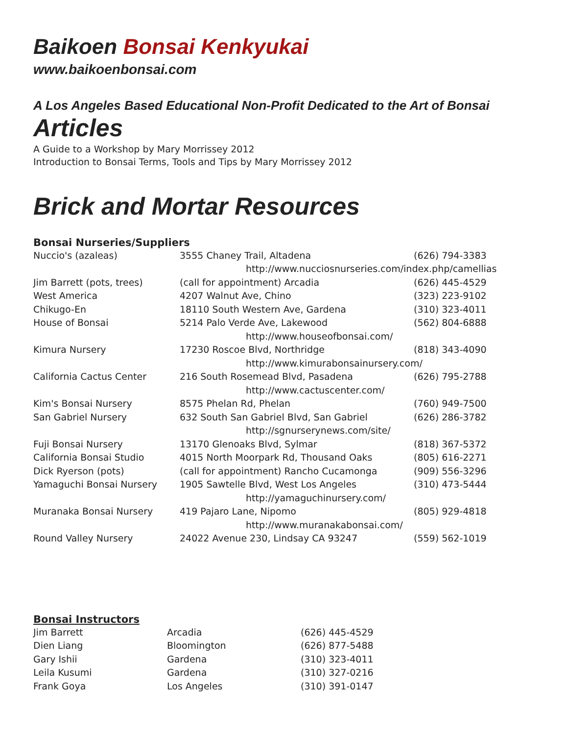Baikoen Bonsai Kenkyukai
www.baikoenbonsai.com
A Los Angeles Based Educational Non-Profit Dedicated to the Art of Bonsai
Articles
A Guide to a Workshop by Mary Morrissey 2012
Introduction to Bonsai Terms, Tools and Tips by Mary Morrissey 2012
Brick and Mortar Resources
Bonsai Nurseries/Suppliers
| Nuccio's (azaleas) | 3555 Chaney Trail, Altadena | (626) 794-3383 |
| | http://www.nucciosnurseries.com/index.php/camellias | |
| Jim Barrett (pots, trees) | (call for appointment) Arcadia | (626) 445-4529 |
| West America | 4207 Walnut Ave, Chino | (323) 223-9102 |
| Chikugo-En | 18110 South Western Ave, Gardena | (310) 323-4011 |
| House of Bonsai | 5214 Palo Verde Ave, Lakewood | (562) 804-6888 |
| | http://www.houseofbonsai.com/ | |
| Kimura Nursery | 17230 Roscoe Blvd, Northridge | (818) 343-4090 |
| | http://www.kimurabonsainursery.com/ | |
| California Cactus Center | 216 South Rosemead Blvd, Pasadena | (626) 795-2788 |
| | http://www.cactuscenter.com/ | |
| Kim's Bonsai Nursery | 8575 Phelan Rd, Phelan | (760) 949-7500 |
| San Gabriel Nursery | 632 South San Gabriel Blvd, San Gabriel | (626) 286-3782 |
| | http://sgnurserynews.com/site/ | |
| Fuji Bonsai Nursery | 13170 Glenoaks Blvd, Sylmar | (818) 367-5372 |
| California Bonsai Studio | 4015 North Moorpark Rd, Thousand Oaks | (805) 616-2271 |
| Dick Ryerson (pots) | (call for appointment) Rancho Cucamonga | (909) 556-3296 |
| Yamaguchi Bonsai Nursery | 1905 Sawtelle Blvd, West Los Angeles | (310) 473-5444 |
| | http://yamaguchinursery.com/ | |
| Muranaka Bonsai Nursery | 419 Pajaro Lane, Nipomo | (805) 929-4818 |
| | http://www.muranakabonsai.com/ | |
| Round Valley Nursery | 24022 Avenue 230, Lindsay CA 93247 | (559) 562-1019 |
Bonsai Instructors
| Jim Barrett | Arcadia | (626) 445-4529 |
| Dien Liang | Bloomington | (626) 877-5488 |
| Gary Ishii | Gardena | (310) 323-4011 |
| Leila Kusumi | Gardena | (310) 327-0216 |
| Frank Goya | Los Angeles | (310) 391-0147 |